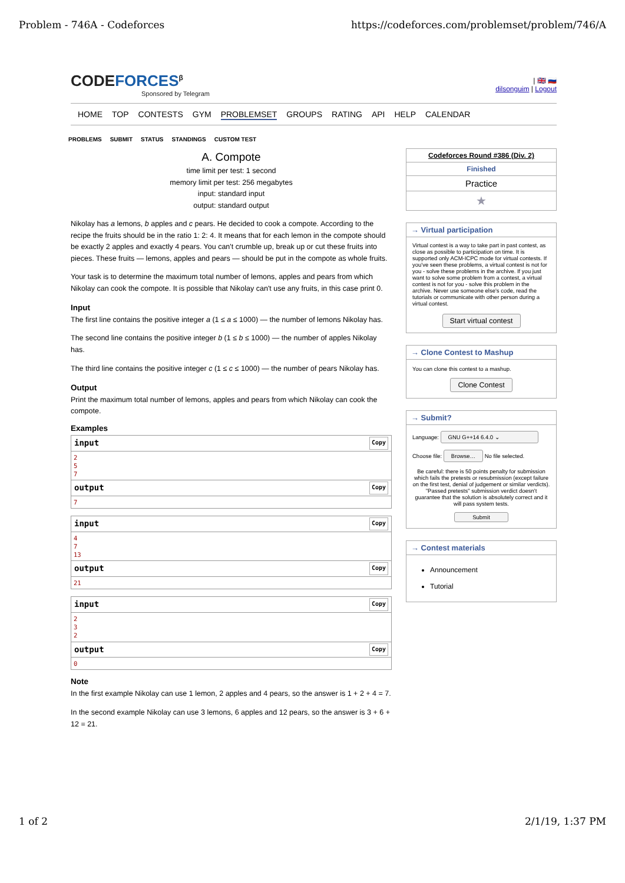Problem - 746A - Codeforces https://codeforces.com/problemset/problem/746/A
CODEFORCES<sup>β</sup>
Sponsored by Telegram
| 🇬🇧 🇷🇺
dilsonguim | Logout
HOME TOP CONTESTS GYM PROBLEMSET GROUPS RATING API HELP CALENDAR
PROBLEMS SUBMIT STATUS STANDINGS CUSTOM TEST
A. Compote
time limit per test: 1 second
memory limit per test: 256 megabytes
input: standard input
output: standard output
Nikolay has a lemons, b apples and c pears. He decided to cook a compote. According to the recipe the fruits should be in the ratio 1: 2: 4. It means that for each lemon in the compote should be exactly 2 apples and exactly 4 pears. You can't crumble up, break up or cut these fruits into pieces. These fruits — lemons, apples and pears — should be put in the compote as whole fruits.
Your task is to determine the maximum total number of lemons, apples and pears from which Nikolay can cook the compote. It is possible that Nikolay can't use any fruits, in this case print 0.
Input
The first line contains the positive integer a (1 ≤ a ≤ 1000) — the number of lemons Nikolay has.
The second line contains the positive integer b (1 ≤ b ≤ 1000) — the number of apples Nikolay has.
The third line contains the positive integer c (1 ≤ c ≤ 1000) — the number of pears Nikolay has.
Output
Print the maximum total number of lemons, apples and pears from which Nikolay can cook the compote.
Examples
input Copy
2
5
7
output Copy
7
input Copy
4
7
13
output Copy
21
input Copy
2
3
2
output Copy
0
Note
In the first example Nikolay can use 1 lemon, 2 apples and 4 pears, so the answer is 1 + 2 + 4 = 7.
In the second example Nikolay can use 3 lemons, 6 apples and 12 pears, so the answer is 3 + 6 + 12 = 21.
Codeforces Round #386 (Div. 2)
Finished
Practice
★
→ Virtual participation
Virtual contest is a way to take part in past contest, as close as possible to participation on time. It is supported only ACM-ICPC mode for virtual contests. If you've seen these problems, a virtual contest is not for you - solve these problems in the archive. If you just want to solve some problem from a contest, a virtual contest is not for you - solve this problem in the archive. Never use someone else's code, read the tutorials or communicate with other person during a virtual contest.
Start virtual contest
→ Clone Contest to Mashup
You can clone this contest to a mashup.
Clone Contest
→ Submit?
Language: GNU G++14 6.4.0 ⌄
Choose file: Browse… No file selected.
Be careful: there is 50 points penalty for submission which fails the pretests or resubmission (except failure on the first test, denial of judgement or similar verdicts). "Passed pretests" submission verdict doesn't guarantee that the solution is absolutely correct and it will pass system tests.
Submit
→ Contest materials
Announcement
Tutorial
1 of 2 2/1/19, 1:37 PM